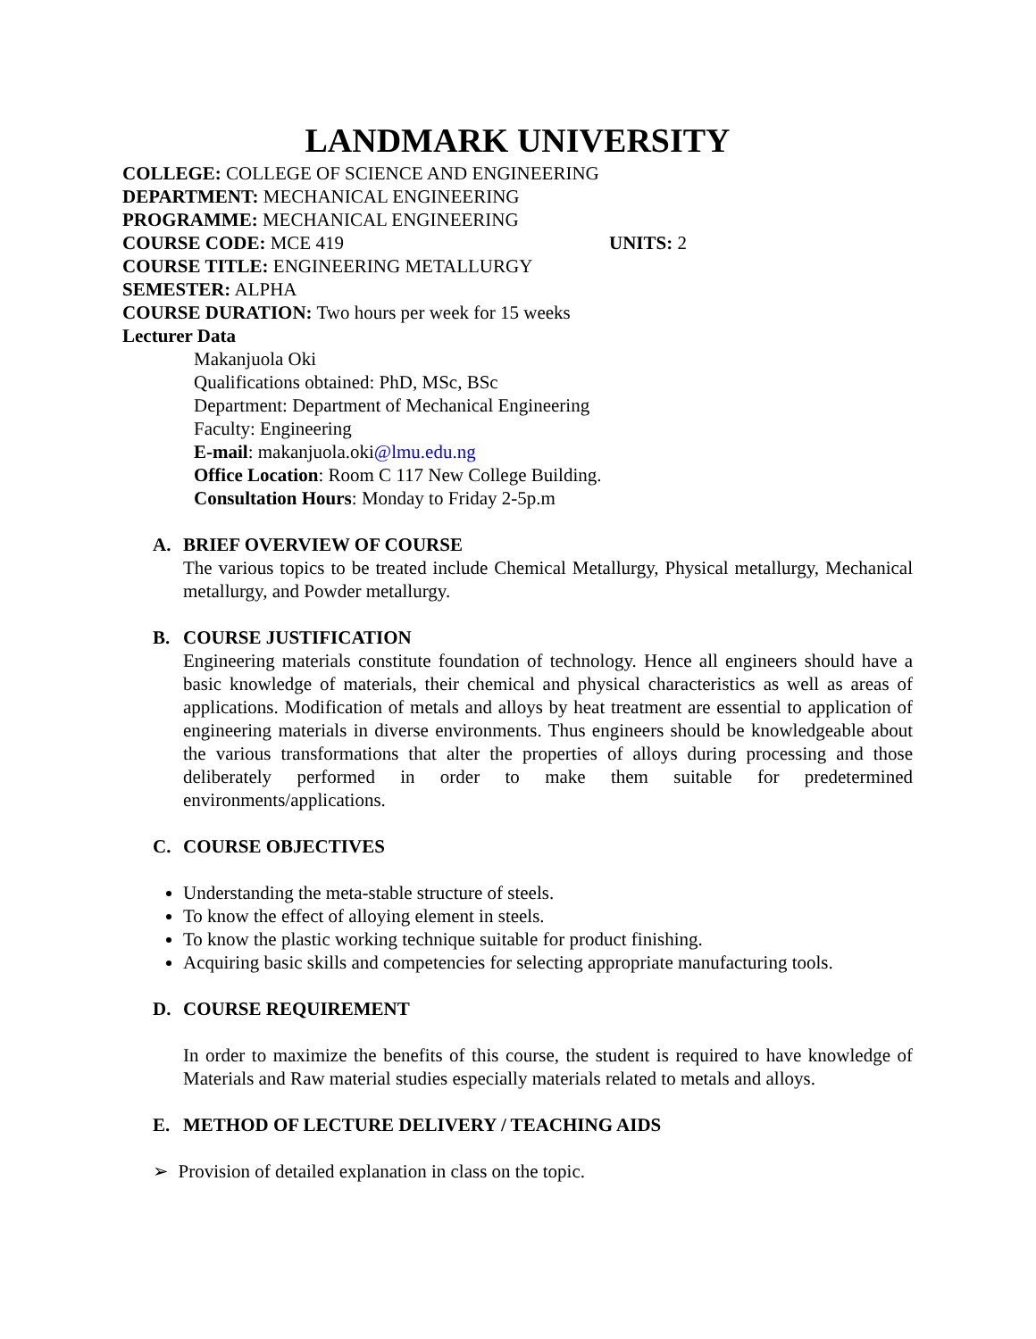LANDMARK UNIVERSITY
COLLEGE: COLLEGE OF SCIENCE AND ENGINEERING
DEPARTMENT: MECHANICAL ENGINEERING
PROGRAMME: MECHANICAL ENGINEERING
COURSE CODE: MCE 419 UNITS: 2
COURSE TITLE: ENGINEERING METALLURGY
SEMESTER: ALPHA
COURSE DURATION: Two hours per week for 15 weeks
Lecturer Data
Makanjuola Oki
Qualifications obtained: PhD, MSc, BSc
Department: Department of Mechanical Engineering
Faculty: Engineering
E-mail: makanjuola.oki@lmu.edu.ng
Office Location: Room C 117 New College Building.
Consultation Hours: Monday to Friday 2-5p.m
A. BRIEF OVERVIEW OF COURSE
The various topics to be treated include Chemical Metallurgy, Physical metallurgy, Mechanical metallurgy, and Powder metallurgy.
B. COURSE JUSTIFICATION
Engineering materials constitute foundation of technology. Hence all engineers should have a basic knowledge of materials, their chemical and physical characteristics as well as areas of applications. Modification of metals and alloys by heat treatment are essential to application of engineering materials in diverse environments. Thus engineers should be knowledgeable about the various transformations that alter the properties of alloys during processing and those deliberately performed in order to make them suitable for predetermined environments/applications.
C. COURSE OBJECTIVES
Understanding the meta-stable structure of steels.
To know the effect of alloying element in steels.
To know the plastic working technique suitable for product finishing.
Acquiring basic skills and competencies for selecting appropriate manufacturing tools.
D. COURSE REQUIREMENT
In order to maximize the benefits of this course, the student is required to have knowledge of Materials and Raw material studies especially materials related to metals and alloys.
E. METHOD OF LECTURE DELIVERY / TEACHING AIDS
➢ Provision of detailed explanation in class on the topic.